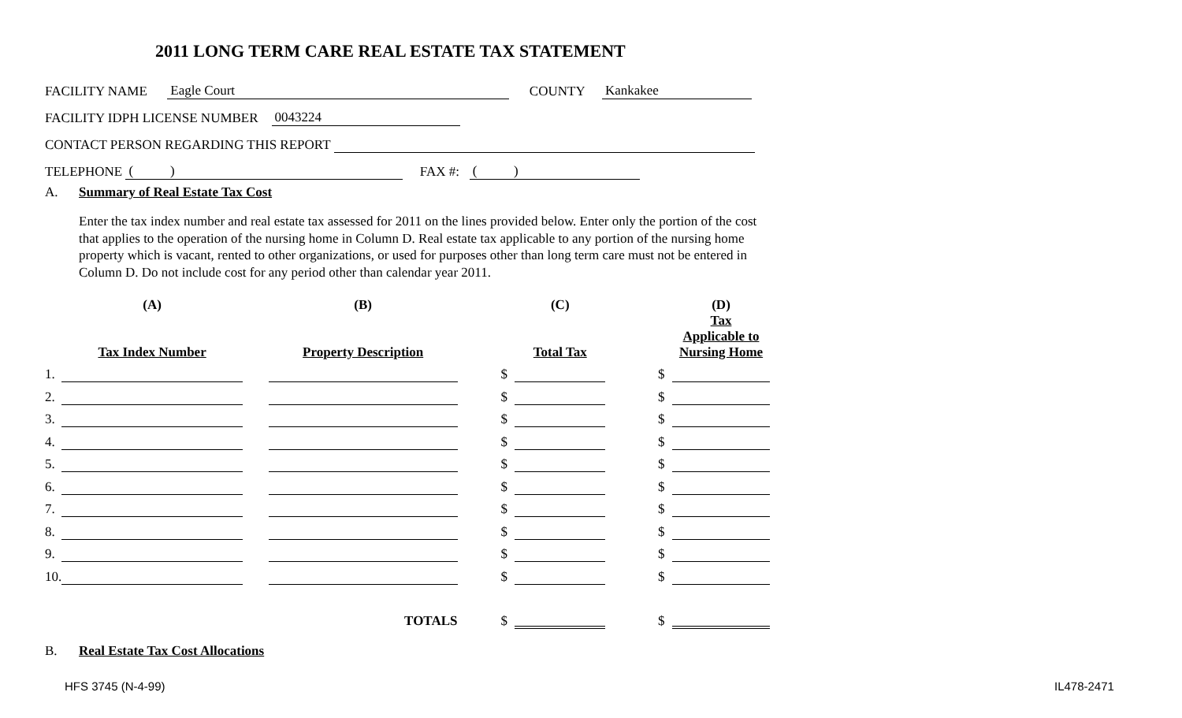2011 LONG TERM CARE REAL ESTATE TAX STATEMENT
FACILITY NAME Eagle Court COUNTY Kankakee
FACILITY IDPH LICENSE NUMBER 0043224
CONTACT PERSON REGARDING THIS REPORT
TELEPHONE ( ) FAX #: ( )
A. Summary of Real Estate Tax Cost
Enter the tax index number and real estate tax assessed for 2011 on the lines provided below. Enter only the portion of the cost that applies to the operation of the nursing home in Column D. Real estate tax applicable to any portion of the nursing home property which is vacant, rented to other organizations, or used for purposes other than long term care must not be entered in Column D. Do not include cost for any period other than calendar year 2011.
| | (A) | | (B) | | | (C) | | | (D) |
| --- | --- | --- | --- | --- | --- | --- | --- | --- | --- |
| | Tax Index Number | | Property Description | | | Total Tax | | | Tax Applicable to Nursing Home |
| 1. | | | | | $ | | | $ | |
| 2. | | | | | $ | | | $ | |
| 3. | | | | | $ | | | $ | |
| 4. | | | | | $ | | | $ | |
| 5. | | | | | $ | | | $ | |
| 6. | | | | | $ | | | $ | |
| 7. | | | | | $ | | | $ | |
| 8. | | | | | $ | | | $ | |
| 9. | | | | | $ | | | $ | |
| 10. | | | | | $ | | | $ | |
| | | | TOTALS | | $ | | | $ | |
B. Real Estate Tax Cost Allocations
HFS 3745 (N-4-99) IL478-2471